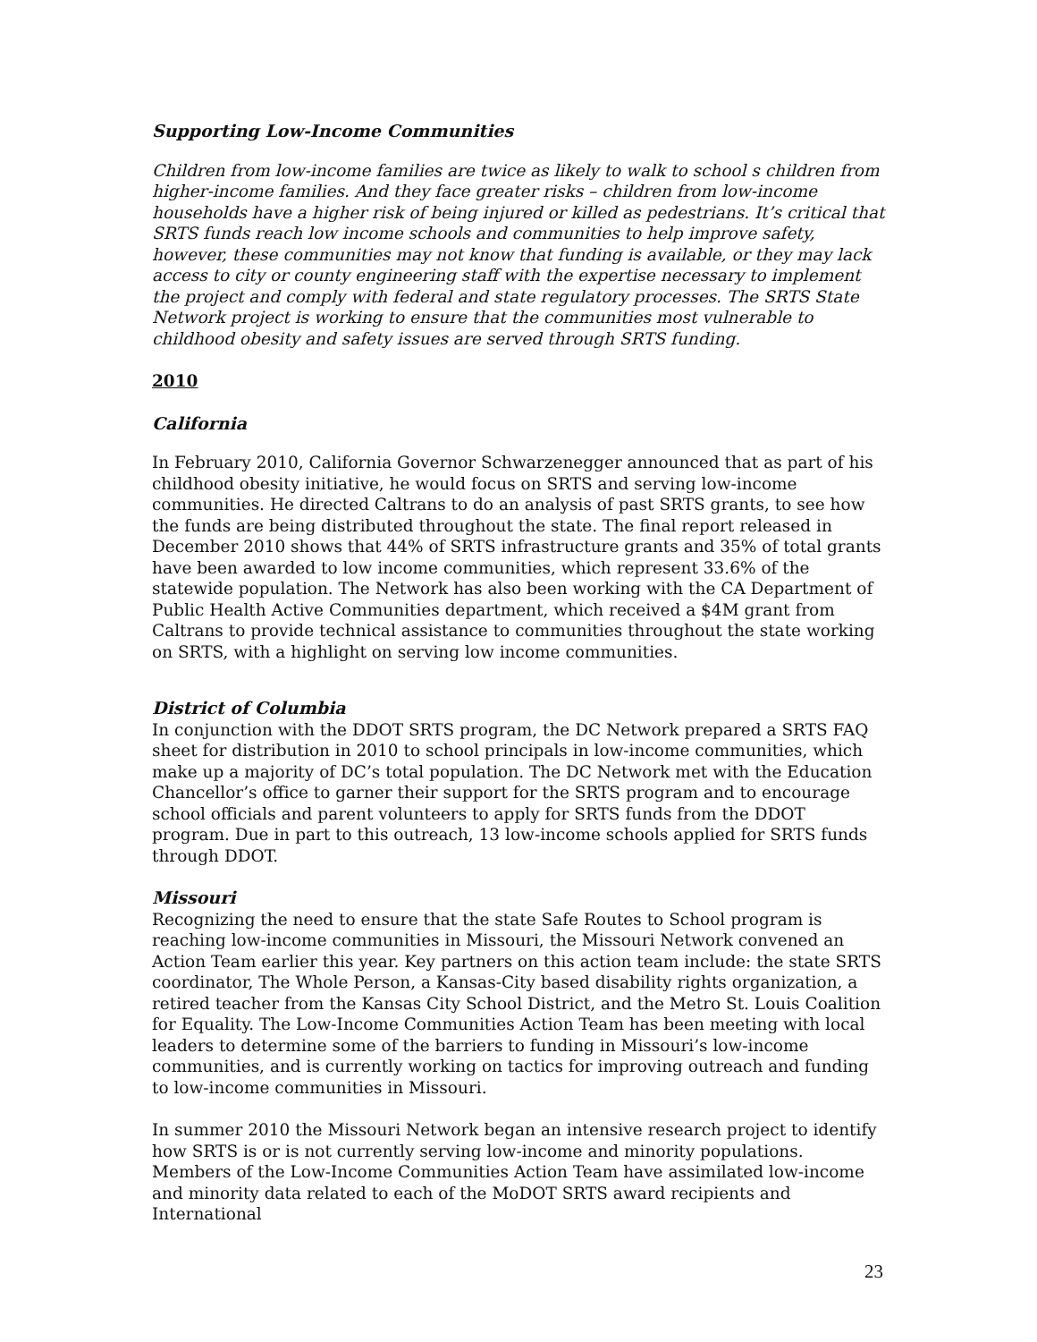Supporting Low-Income Communities
Children from low-income families are twice as likely to walk to school s children from higher-income families. And they face greater risks – children from low-income households have a higher risk of being injured or killed as pedestrians. It’s critical that SRTS funds reach low income schools and communities to help improve safety, however, these communities may not know that funding is available, or they may lack access to city or county engineering staff with the expertise necessary to implement the project and comply with federal and state regulatory processes. The SRTS State Network project is working to ensure that the communities most vulnerable to childhood obesity and safety issues are served through SRTS funding.
2010
California
In February 2010, California Governor Schwarzenegger announced that as part of his childhood obesity initiative, he would focus on SRTS and serving low-income communities. He directed Caltrans to do an analysis of past SRTS grants, to see how the funds are being distributed throughout the state. The final report released in December 2010 shows that 44% of SRTS infrastructure grants and 35% of total grants have been awarded to low income communities, which represent 33.6% of the statewide population. The Network has also been working with the CA Department of Public Health Active Communities department, which received a $4M grant from Caltrans to provide technical assistance to communities throughout the state working on SRTS, with a highlight on serving low income communities.
District of Columbia
In conjunction with the DDOT SRTS program, the DC Network prepared a SRTS FAQ sheet for distribution in 2010 to school principals in low-income communities, which make up a majority of DC’s total population. The DC Network met with the Education Chancellor’s office to garner their support for the SRTS program and to encourage school officials and parent volunteers to apply for SRTS funds from the DDOT program. Due in part to this outreach, 13 low-income schools applied for SRTS funds through DDOT.
Missouri
Recognizing the need to ensure that the state Safe Routes to School program is reaching low-income communities in Missouri, the Missouri Network convened an Action Team earlier this year. Key partners on this action team include: the state SRTS coordinator, The Whole Person, a Kansas-City based disability rights organization, a retired teacher from the Kansas City School District, and the Metro St. Louis Coalition for Equality. The Low-Income Communities Action Team has been meeting with local leaders to determine some of the barriers to funding in Missouri’s low-income communities, and is currently working on tactics for improving outreach and funding to low-income communities in Missouri.
In summer 2010 the Missouri Network began an intensive research project to identify how SRTS is or is not currently serving low-income and minority populations. Members of the Low-Income Communities Action Team have assimilated low-income and minority data related to each of the MoDOT SRTS award recipients and International
23